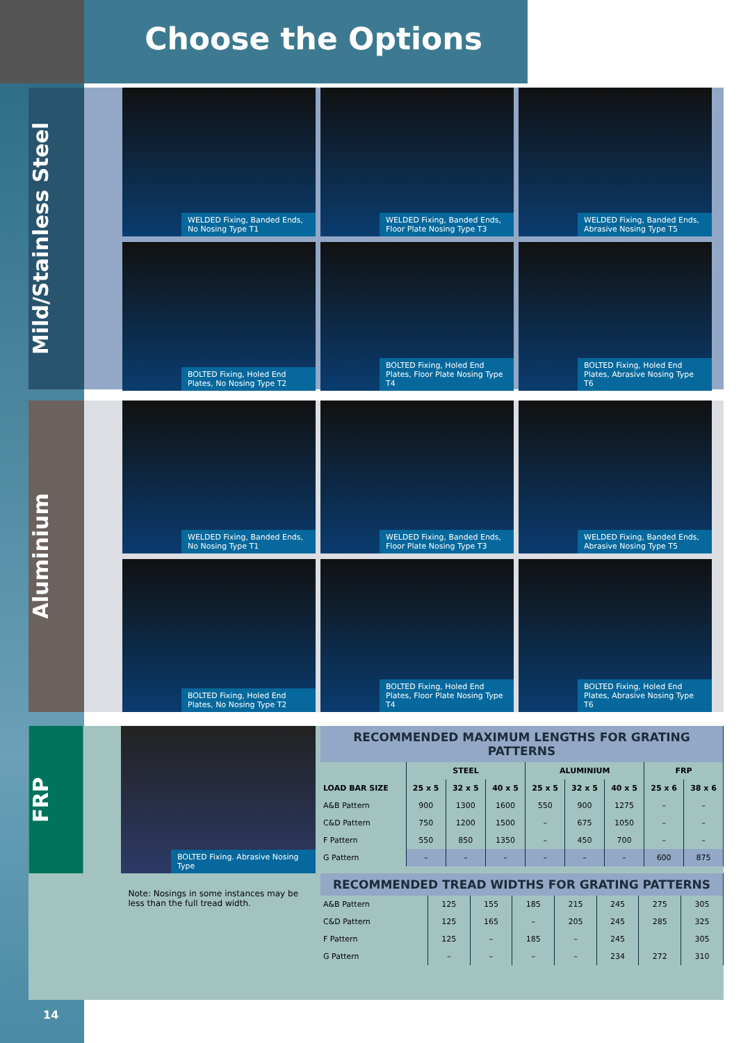Choose the Options
Mild/Stainless Steel
WELDED Fixing, Banded Ends, No Nosing Type T1
WELDED Fixing, Banded Ends, Floor Plate Nosing Type T3
WELDED Fixing, Banded Ends, Abrasive Nosing Type T5
BOLTED Fixing, Holed End Plates, No Nosing Type T2
BOLTED Fixing, Holed End Plates, Floor Plate Nosing Type T4
BOLTED Fixing, Holed End Plates, Abrasive Nosing Type T6
Aluminium
WELDED Fixing, Banded Ends, No Nosing Type T1
WELDED Fixing, Banded Ends, Floor Plate Nosing Type T3
WELDED Fixing, Banded Ends, Abrasive Nosing Type T5
BOLTED Fixing, Holed End Plates, No Nosing Type T2
BOLTED Fixing, Holed End Plates, Floor Plate Nosing Type T4
BOLTED Fixing, Holed End Plates, Abrasive Nosing Type T6
FRP
BOLTED Fixing. Abrasive Nosing Type
Note: Nosings in some instances may be less than the full tread width.
| RECOMMENDED MAXIMUM LENGTHS FOR GRATING PATTERNS | | | | | | | | |
| | STEEL | | | ALUMINIUM | | | FRP | |
| LOAD BAR SIZE | 25 x 5 | 32 x 5 | 40 x 5 | 25 x 5 | 32 x 5 | 40 x 5 | 25 x 6 | 38 x 6 |
| A&B Pattern | 900 | 1300 | 1600 | 550 | 900 | 1275 | – | – |
| C&D Pattern | 750 | 1200 | 1500 | – | 675 | 1050 | – | – |
| F Pattern | 550 | 850 | 1350 | – | 450 | 700 | – | – |
| G Pattern | – | – | – | – | – | – | 600 | 875 |
| RECOMMENDED TREAD WIDTHS FOR GRATING PATTERNS | | | | | | | |
| A&B Pattern | 125 | 155 | 185 | 215 | 245 | 275 | 305 |
| C&D Pattern | 125 | 165 | – | 205 | 245 | 285 | 325 |
| F Pattern | 125 | – | 185 | – | 245 | | 305 |
| G Pattern | – | – | – | – | 234 | 272 | 310 |
14